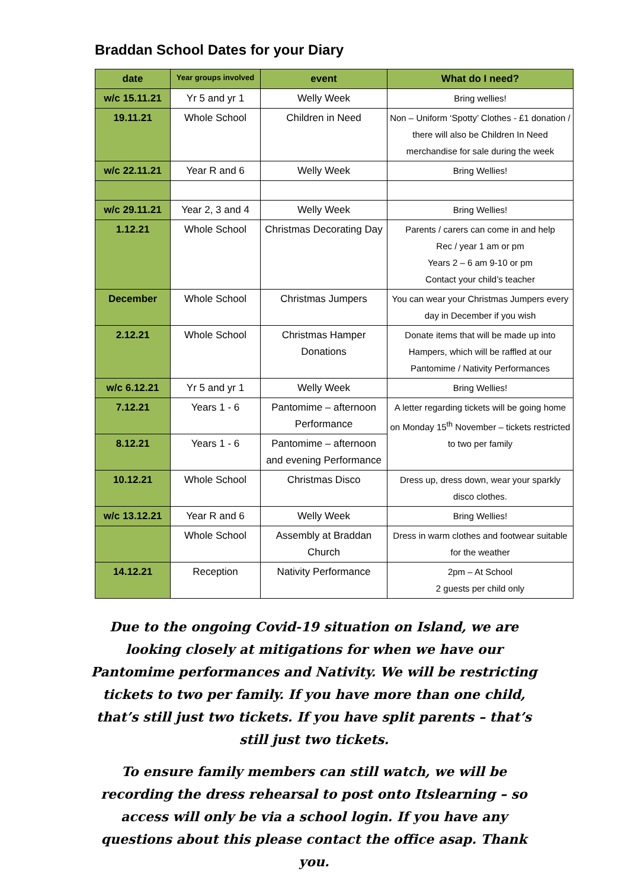Braddan School Dates for your Diary
| date | Year groups involved | event | What do I need? |
| --- | --- | --- | --- |
| w/c 15.11.21 | Yr 5 and yr 1 | Welly Week | Bring wellies! |
| 19.11.21 | Whole School | Children in Need | Non – Uniform ‘Spotty’ Clothes - £1 donation / there will also be Children In Need merchandise for sale during the week |
| w/c 22.11.21 | Year R and 6 | Welly Week | Bring Wellies! |
| w/c 29.11.21 | Year 2, 3 and 4 | Welly Week | Bring Wellies! |
| 1.12.21 | Whole School | Christmas Decorating Day | Parents / carers can come in and help Rec / year 1 am or pm Years 2 – 6 am 9-10 or pm Contact your child’s teacher |
| December | Whole School | Christmas Jumpers | You can wear your Christmas Jumpers every day in December if you wish |
| 2.12.21 | Whole School | Christmas Hamper Donations | Donate items that will be made up into Hampers, which will be raffled at our Pantomime / Nativity Performances |
| w/c 6.12.21 | Yr 5 and yr 1 | Welly Week | Bring Wellies! |
| 7.12.21 | Years 1 - 6 | Pantomime – afternoon Performance | A letter regarding tickets will be going home on Monday 15<sup>th</sup> November – tickets restricted to two per family |
| 8.12.21 | Years 1 - 6 | Pantomime – afternoon and evening Performance | |
| 10.12.21 | Whole School | Christmas Disco | Dress up, dress down, wear your sparkly disco clothes. |
| w/c 13.12.21 | Year R and 6 | Welly Week | Bring Wellies! |
| | Whole School | Assembly at Braddan Church | Dress in warm clothes and footwear suitable for the weather |
| 14.12.21 | Reception | Nativity Performance | 2pm – At School 2 guests per child only |
Due to the ongoing Covid-19 situation on Island, we are looking closely at mitigations for when we have our Pantomime performances and Nativity. We will be restricting tickets to two per family. If you have more than one child, that’s still just two tickets. If you have split parents – that’s still just two tickets.
To ensure family members can still watch, we will be recording the dress rehearsal to post onto Itslearning – so access will only be via a school login. If you have any questions about this please contact the office asap. Thank you.